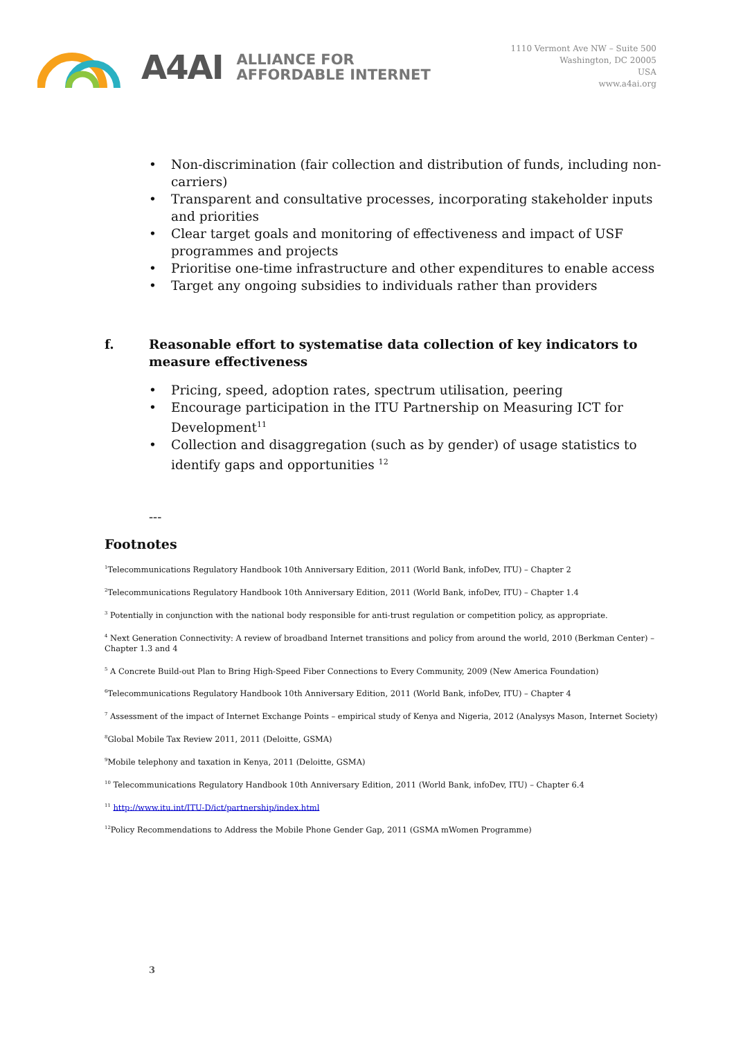A4AI
ALLIANCE FOR
AFFORDABLE INTERNET
1110 Vermont Ave NW – Suite 500
Washington, DC 20005
USA
www.a4ai.org
Non-discrimination (fair collection and distribution of funds, including non-carriers)
Transparent and consultative processes, incorporating stakeholder inputs and priorities
Clear target goals and monitoring of effectiveness and impact of USF programmes and projects
Prioritise one-time infrastructure and other expenditures to enable access
Target any ongoing subsidies to individuals rather than providers
f. Reasonable effort to systematise data collection of key indicators to measure effectiveness
Pricing, speed, adoption rates, spectrum utilisation, peering
Encourage participation in the ITU Partnership on Measuring ICT for Development<sup>11</sup>
Collection and disaggregation (such as by gender) of usage statistics to identify gaps and opportunities <sup>12</sup>
---
Footnotes
<sup>1</sup> Telecommunications Regulatory Handbook 10th Anniversary Edition, 2011 (World Bank, infoDev, ITU) – Chapter 2
<sup>2</sup> Telecommunications Regulatory Handbook 10th Anniversary Edition, 2011 (World Bank, infoDev, ITU) – Chapter 1.4
<sup>3</sup> Potentially in conjunction with the national body responsible for anti-trust regulation or competition policy, as appropriate.
<sup>4</sup> Next Generation Connectivity: A review of broadband Internet transitions and policy from around the world, 2010 (Berkman Center) – Chapter 1.3 and 4
<sup>5</sup> A Concrete Build-out Plan to Bring High-Speed Fiber Connections to Every Community, 2009 (New America Foundation)
<sup>6</sup> Telecommunications Regulatory Handbook 10th Anniversary Edition, 2011 (World Bank, infoDev, ITU) – Chapter 4
<sup>7</sup> Assessment of the impact of Internet Exchange Points – empirical study of Kenya and Nigeria, 2012 (Analysys Mason, Internet Society)
<sup>8</sup> Global Mobile Tax Review 2011, 2011 (Deloitte, GSMA)
<sup>9</sup> Mobile telephony and taxation in Kenya, 2011 (Deloitte, GSMA)
<sup>10</sup> Telecommunications Regulatory Handbook 10th Anniversary Edition, 2011 (World Bank, infoDev, ITU) – Chapter 6.4
<sup>11</sup> http://www.itu.int/ITU-D/ict/partnership/index.html
<sup>12</sup> Policy Recommendations to Address the Mobile Phone Gender Gap, 2011 (GSMA mWomen Programme)
3